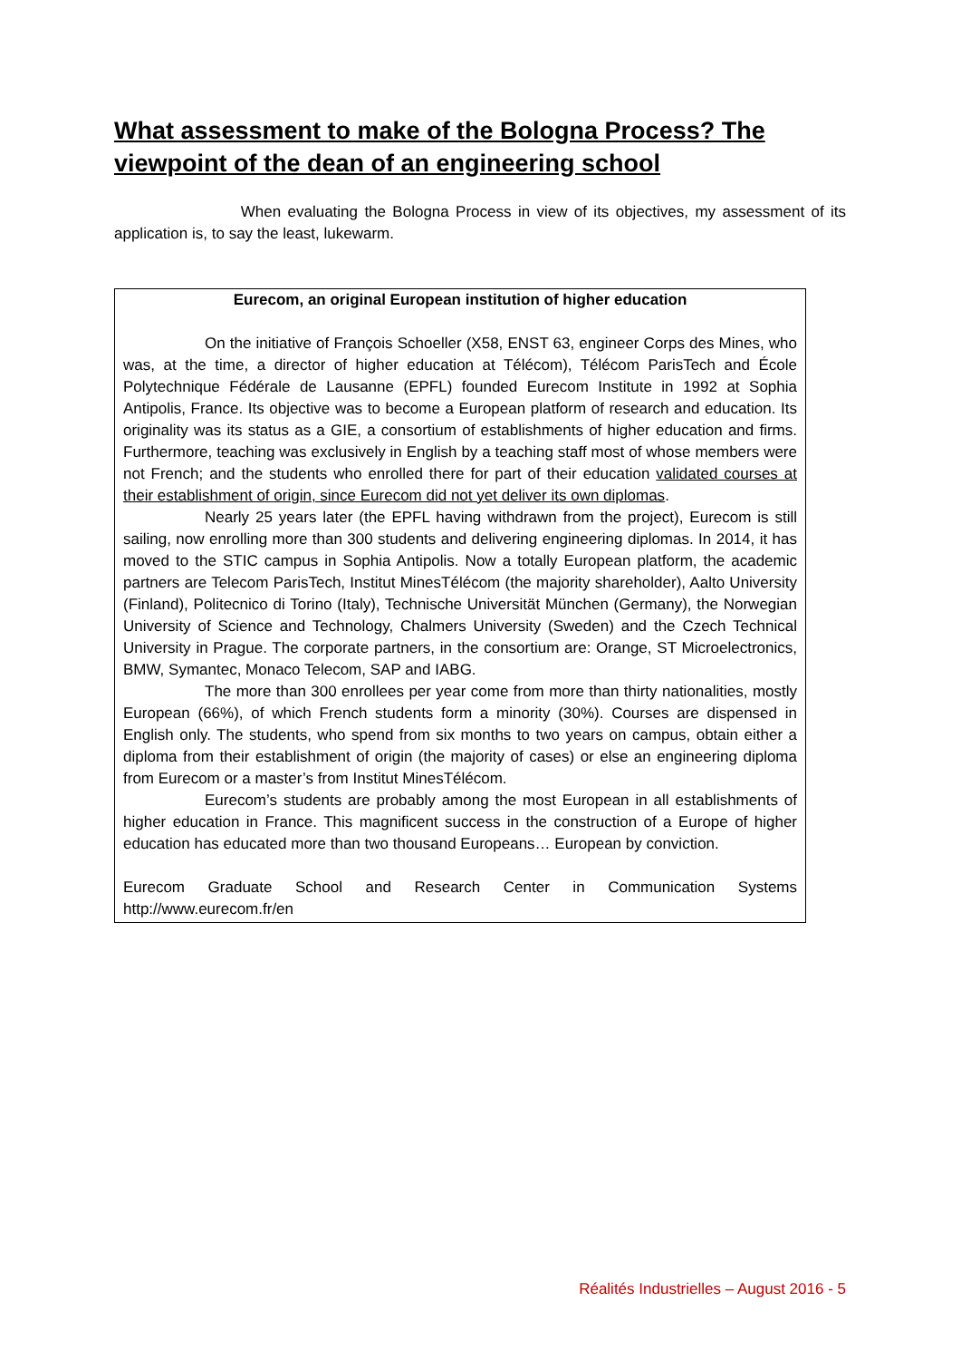What assessment to make of the Bologna Process? The viewpoint of the dean of an engineering school
When evaluating the Bologna Process in view of its objectives, my assessment of its application is, to say the least, lukewarm.
Eurecom, an original European institution of higher education
On the initiative of François Schoeller (X58, ENST 63, engineer Corps des Mines, who was, at the time, a director of higher education at Télécom), Télécom ParisTech and École Polytechnique Fédérale de Lausanne (EPFL) founded Eurecom Institute in 1992 at Sophia Antipolis, France. Its objective was to become a European platform of research and education. Its originality was its status as a GIE, a consortium of establishments of higher education and firms. Furthermore, teaching was exclusively in English by a teaching staff most of whose members were not French; and the students who enrolled there for part of their education validated courses at their establishment of origin, since Eurecom did not yet deliver its own diplomas.
Nearly 25 years later (the EPFL having withdrawn from the project), Eurecom is still sailing, now enrolling more than 300 students and delivering engineering diplomas. In 2014, it has moved to the STIC campus in Sophia Antipolis. Now a totally European platform, the academic partners are Telecom ParisTech, Institut MinesTélécom (the majority shareholder), Aalto University (Finland), Politecnico di Torino (Italy), Technische Universität München (Germany), the Norwegian University of Science and Technology, Chalmers University (Sweden) and the Czech Technical University in Prague. The corporate partners, in the consortium are: Orange, ST Microelectronics, BMW, Symantec, Monaco Telecom, SAP and IABG.
The more than 300 enrollees per year come from more than thirty nationalities, mostly European (66%), of which French students form a minority (30%). Courses are dispensed in English only. The students, who spend from six months to two years on campus, obtain either a diploma from their establishment of origin (the majority of cases) or else an engineering diploma from Eurecom or a master’s from Institut MinesTélécom.
Eurecom’s students are probably among the most European in all establishments of higher education in France. This magnificent success in the construction of a Europe of higher education has educated more than two thousand Europeans… European by conviction.
Eurecom Graduate School and Research Center in Communication Systems http://www.eurecom.fr/en
Réalités Industrielles – August 2016 - 5